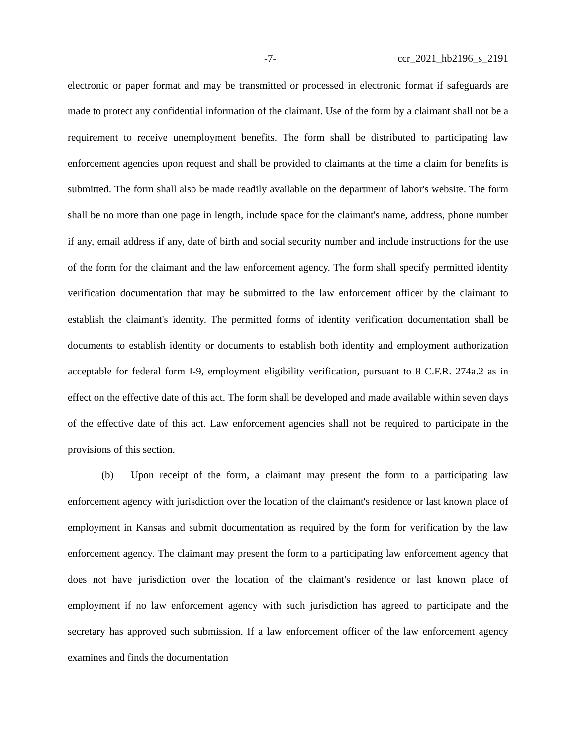-7- ccr_2021_hb2196_s_2191
electronic or paper format and may be transmitted or processed in electronic format if safeguards are made to protect any confidential information of the claimant. Use of the form by a claimant shall not be a requirement to receive unemployment benefits. The form shall be distributed to participating law enforcement agencies upon request and shall be provided to claimants at the time a claim for benefits is submitted. The form shall also be made readily available on the department of labor's website. The form shall be no more than one page in length, include space for the claimant's name, address, phone number if any, email address if any, date of birth and social security number and include instructions for the use of the form for the claimant and the law enforcement agency. The form shall specify permitted identity verification documentation that may be submitted to the law enforcement officer by the claimant to establish the claimant's identity. The permitted forms of identity verification documentation shall be documents to establish identity or documents to establish both identity and employment authorization acceptable for federal form I-9, employment eligibility verification, pursuant to 8 C.F.R. 274a.2 as in effect on the effective date of this act. The form shall be developed and made available within seven days of the effective date of this act. Law enforcement agencies shall not be required to participate in the provisions of this section.
(b) Upon receipt of the form, a claimant may present the form to a participating law enforcement agency with jurisdiction over the location of the claimant's residence or last known place of employment in Kansas and submit documentation as required by the form for verification by the law enforcement agency. The claimant may present the form to a participating law enforcement agency that does not have jurisdiction over the location of the claimant's residence or last known place of employment if no law enforcement agency with such jurisdiction has agreed to participate and the secretary has approved such submission. If a law enforcement officer of the law enforcement agency examines and finds the documentation